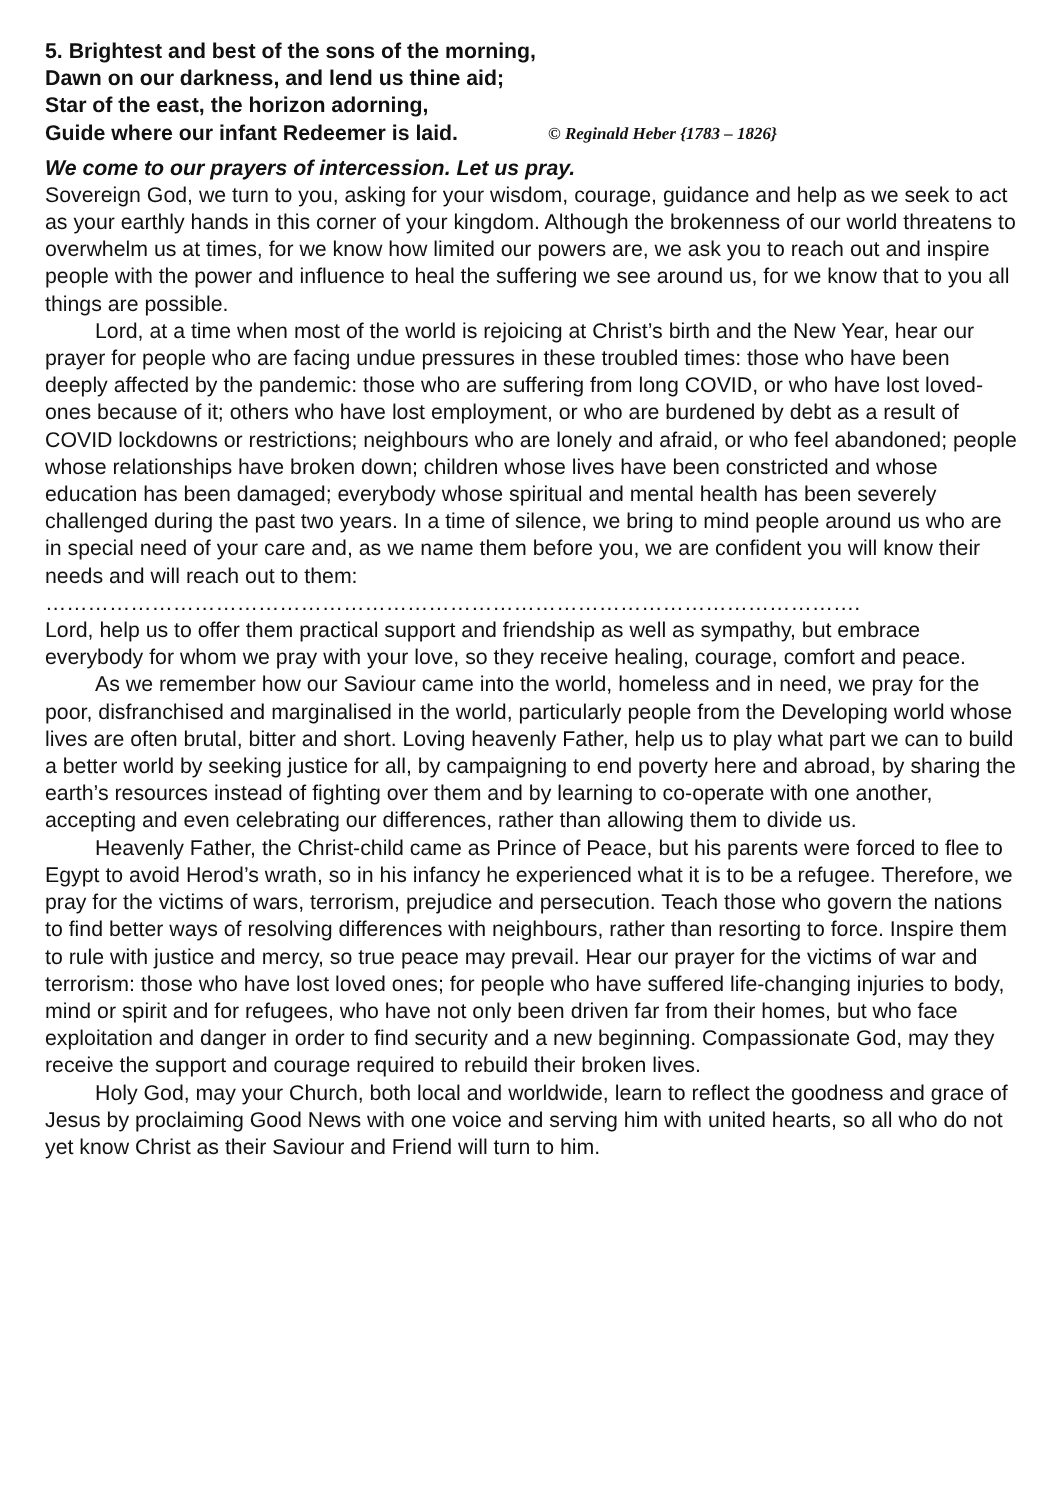5. Brightest and best of the sons of the morning,
Dawn on our darkness, and lend us thine aid;
Star of the east, the horizon adorning,
Guide where our infant Redeemer is laid. © Reginald Heber {1783 – 1826}
We come to our prayers of intercession. Let us pray.
Sovereign God, we turn to you, asking for your wisdom, courage, guidance and help as we seek to act as your earthly hands in this corner of your kingdom. Although the brokenness of our world threatens to overwhelm us at times, for we know how limited our powers are, we ask you to reach out and inspire people with the power and influence to heal the suffering we see around us, for we know that to you all things are possible.
Lord, at a time when most of the world is rejoicing at Christ’s birth and the New Year, hear our prayer for people who are facing undue pressures in these troubled times: those who have been deeply affected by the pandemic: those who are suffering from long COVID, or who have lost loved-ones because of it; others who have lost employment, or who are burdened by debt as a result of COVID lockdowns or restrictions; neighbours who are lonely and afraid, or who feel abandoned; people whose relationships have broken down; children whose lives have been constricted and whose education has been damaged; everybody whose spiritual and mental health has been severely challenged during the past two years. In a time of silence, we bring to mind people around us who are in special need of your care and, as we name them before you, we are confident you will know their needs and will reach out to them:
…………………………………………………………………………………………………….
Lord, help us to offer them practical support and friendship as well as sympathy, but embrace everybody for whom we pray with your love, so they receive healing, courage, comfort and peace.
As we remember how our Saviour came into the world, homeless and in need, we pray for the poor, disfranchised and marginalised in the world, particularly people from the Developing world whose lives are often brutal, bitter and short. Loving heavenly Father, help us to play what part we can to build a better world by seeking justice for all, by campaigning to end poverty here and abroad, by sharing the earth’s resources instead of fighting over them and by learning to co-operate with one another, accepting and even celebrating our differences, rather than allowing them to divide us.
Heavenly Father, the Christ-child came as Prince of Peace, but his parents were forced to flee to Egypt to avoid Herod’s wrath, so in his infancy he experienced what it is to be a refugee. Therefore, we pray for the victims of wars, terrorism, prejudice and persecution. Teach those who govern the nations to find better ways of resolving differences with neighbours, rather than resorting to force. Inspire them to rule with justice and mercy, so true peace may prevail. Hear our prayer for the victims of war and terrorism: those who have lost loved ones; for people who have suffered life-changing injuries to body, mind or spirit and for refugees, who have not only been driven far from their homes, but who face exploitation and danger in order to find security and a new beginning. Compassionate God, may they receive the support and courage required to rebuild their broken lives.
Holy God, may your Church, both local and worldwide, learn to reflect the goodness and grace of Jesus by proclaiming Good News with one voice and serving him with united hearts, so all who do not yet know Christ as their Saviour and Friend will turn to him.